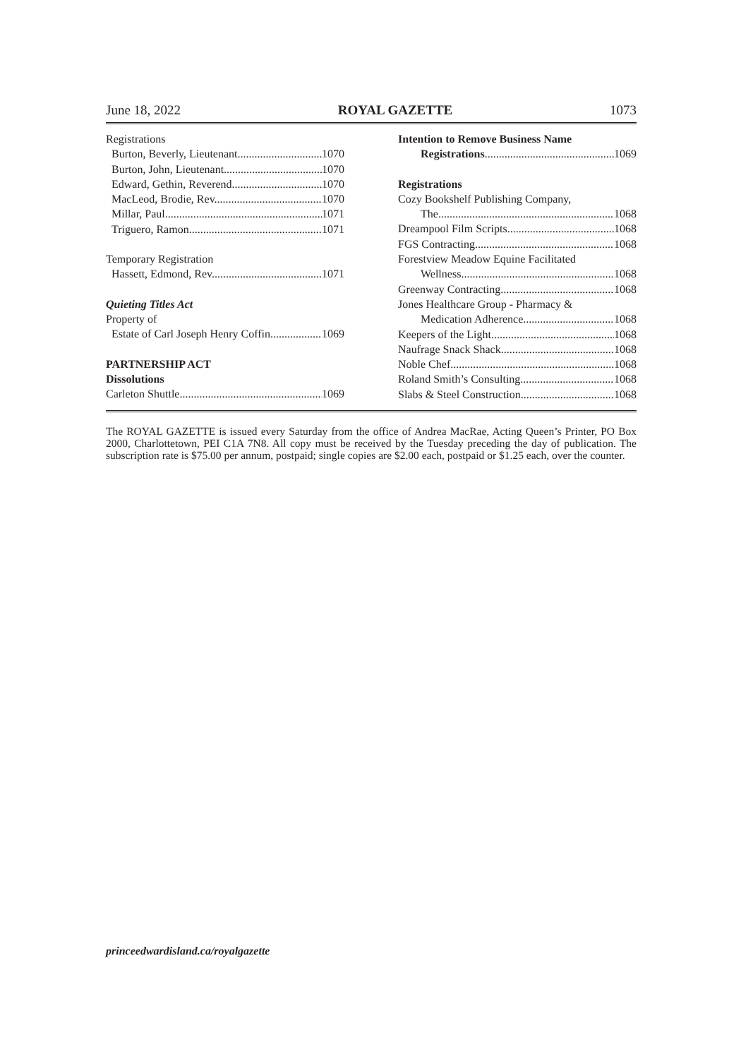June 18, 2022 ROYAL GAZETTE 1073
Registrations
Burton, Beverly, Lieutenant 1070
Burton, John, Lieutenant 1070
Edward, Gethin, Reverend 1070
MacLeod, Brodie, Rev. 1070
Millar, Paul 1071
Triguero, Ramon 1071
Temporary Registration
Hassett, Edmond, Rev. 1071
Quieting Titles Act
Property of
Estate of Carl Joseph Henry Coffin 1069
PARTNERSHIP ACT
Dissolutions
Carleton Shuttle 1069
Intention to Remove Business Name
Registrations 1069
Registrations
Cozy Bookshelf Publishing Company,
The 1068
Dreampool Film Scripts 1068
FGS Contracting 1068
Forestview Meadow Equine Facilitated
Wellness 1068
Greenway Contracting 1068
Jones Healthcare Group - Pharmacy &
Medication Adherence 1068
Keepers of the Light 1068
Naufrage Snack Shack 1068
Noble Chef 1068
Roland Smith’s Consulting 1068
Slabs & Steel Construction 1068
The ROYAL GAZETTE is issued every Saturday from the office of Andrea MacRae, Acting Queen’s Printer, PO Box 2000, Charlottetown, PEI C1A 7N8. All copy must be received by the Tuesday preceding the day of publication. The subscription rate is $75.00 per annum, postpaid; single copies are $2.00 each, postpaid or $1.25 each, over the counter.
princeedwardisland.ca/royalgazette